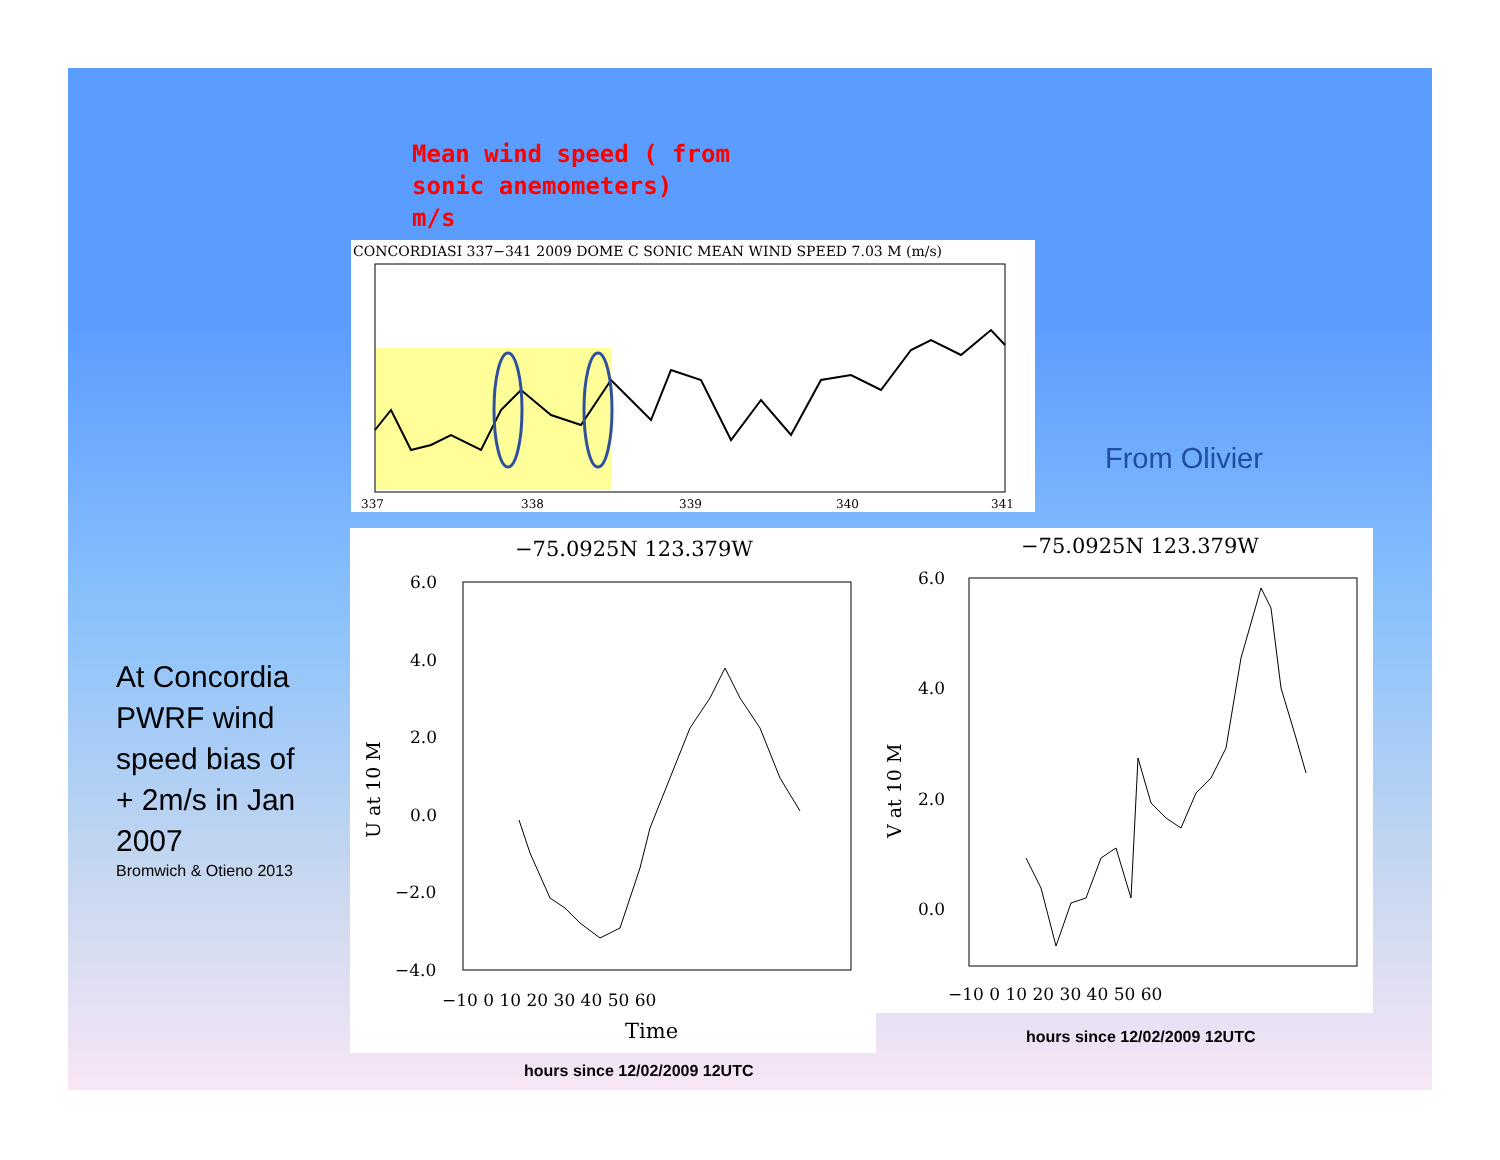Mean wind speed ( from
sonic anemometers)
m/s
CONCORDIASI 337−341 2009 DOME C SONIC MEAN WIND SPEED 7.03 M (m/s)
337
338
339
340
341
From Olivier
At Concordia
PWRF wind
speed bias of
+ 2m/s in Jan
2007
Bromwich & Otieno 2013
−75.0925N 123.379W
6.0
4.0
2.0
0.0
−2.0
−4.0
U at 10 M
−10 0 10 20 30 40 50 60
Time
hours since 12/02/2009 12UTC
−75.0925N 123.379W
6.0
4.0
2.0
0.0
V at 10 M
−10 0 10 20 30 40 50 60
hours since 12/02/2009 12UTC